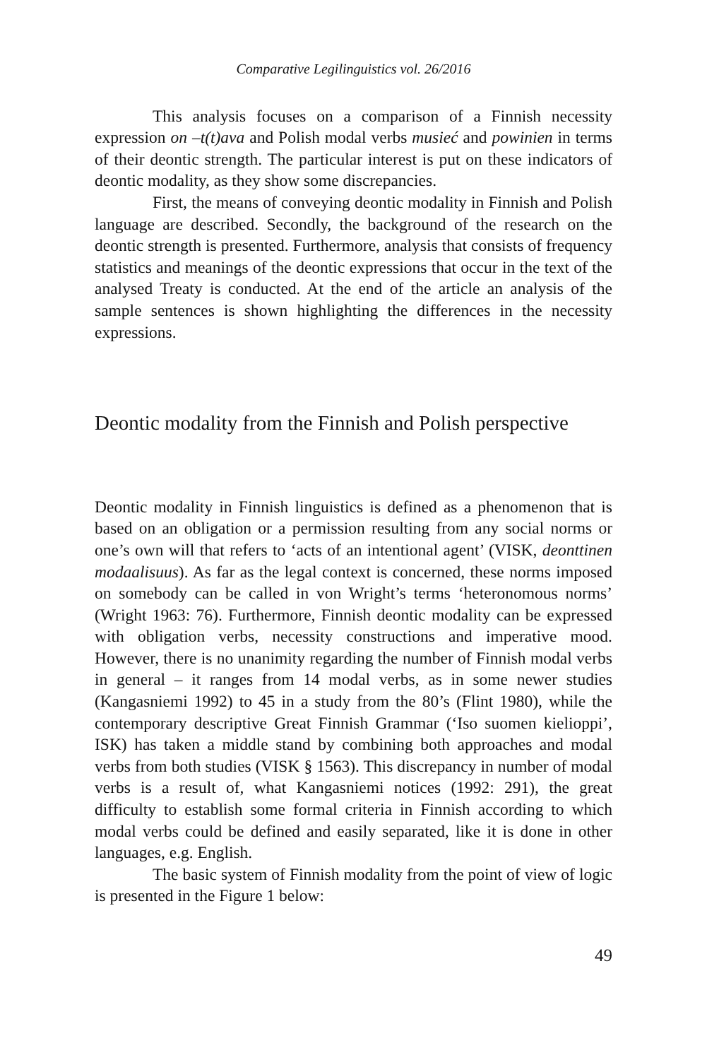Comparative Legilinguistics vol. 26/2016
This analysis focuses on a comparison of a Finnish necessity expression on –t(t)ava and Polish modal verbs musieć and powinien in terms of their deontic strength. The particular interest is put on these indicators of deontic modality, as they show some discrepancies.
First, the means of conveying deontic modality in Finnish and Polish language are described. Secondly, the background of the research on the deontic strength is presented. Furthermore, analysis that consists of frequency statistics and meanings of the deontic expressions that occur in the text of the analysed Treaty is conducted. At the end of the article an analysis of the sample sentences is shown highlighting the differences in the necessity expressions.
Deontic modality from the Finnish and Polish perspective
Deontic modality in Finnish linguistics is defined as a phenomenon that is based on an obligation or a permission resulting from any social norms or one’s own will that refers to ‘acts of an intentional agent’ (VISK, deonttinen modaalisuus). As far as the legal context is concerned, these norms imposed on somebody can be called in von Wright’s terms ‘heteronomous norms’ (Wright 1963: 76). Furthermore, Finnish deontic modality can be expressed with obligation verbs, necessity constructions and imperative mood. However, there is no unanimity regarding the number of Finnish modal verbs in general – it ranges from 14 modal verbs, as in some newer studies (Kangasniemi 1992) to 45 in a study from the 80’s (Flint 1980), while the contemporary descriptive Great Finnish Grammar (‘Iso suomen kielioppi’, ISK) has taken a middle stand by combining both approaches and modal verbs from both studies (VISK § 1563). This discrepancy in number of modal verbs is a result of, what Kangasniemi notices (1992: 291), the great difficulty to establish some formal criteria in Finnish according to which modal verbs could be defined and easily separated, like it is done in other languages, e.g. English.
The basic system of Finnish modality from the point of view of logic is presented in the Figure 1 below:
49